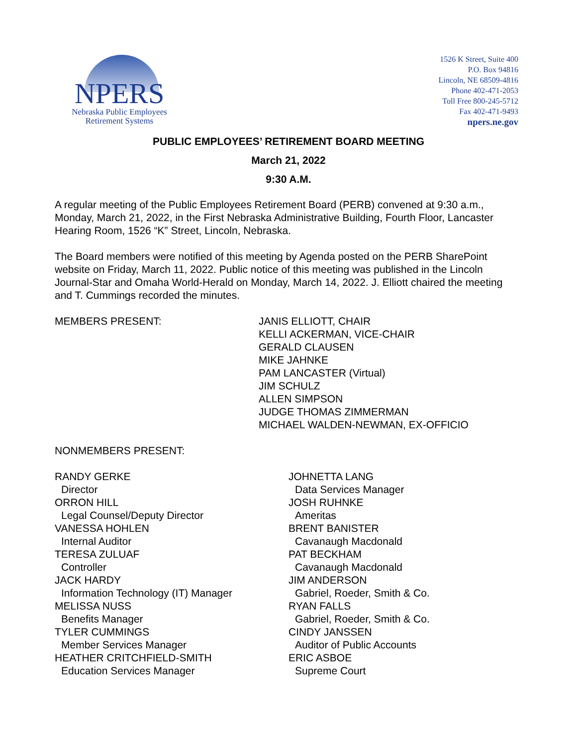NPERS
Nebraska Public Employees
Retirement Systems
1526 K Street, Suite 400
P.O. Box 94816
Lincoln, NE 68509-4816
Phone 402-471-2053
Toll Free 800-245-5712
Fax 402-471-9493
npers.ne.gov
PUBLIC EMPLOYEES’ RETIREMENT BOARD MEETING
March 21, 2022
9:30 A.M.
A regular meeting of the Public Employees Retirement Board (PERB) convened at 9:30 a.m., Monday, March 21, 2022, in the First Nebraska Administrative Building, Fourth Floor, Lancaster Hearing Room, 1526 “K” Street, Lincoln, Nebraska.
The Board members were notified of this meeting by Agenda posted on the PERB SharePoint website on Friday, March 11, 2022. Public notice of this meeting was published in the Lincoln Journal-Star and Omaha World-Herald on Monday, March 14, 2022. J. Elliott chaired the meeting and T. Cummings recorded the minutes.
MEMBERS PRESENT: JANIS ELLIOTT, CHAIR
KELLI ACKERMAN, VICE-CHAIR
GERALD CLAUSEN
MIKE JAHNKE
PAM LANCASTER (Virtual)
JIM SCHULZ
ALLEN SIMPSON
JUDGE THOMAS ZIMMERMAN
MICHAEL WALDEN-NEWMAN, EX-OFFICIO
NONMEMBERS PRESENT:
RANDY GERKE
Director
ORRON HILL
Legal Counsel/Deputy Director
VANESSA HOHLEN
Internal Auditor
TERESA ZULUAF
Controller
JACK HARDY
Information Technology (IT) Manager
MELISSA NUSS
Benefits Manager
TYLER CUMMINGS
Member Services Manager
HEATHER CRITCHFIELD-SMITH
Education Services Manager
JOHNETTA LANG
Data Services Manager
JOSH RUHNKE
Ameritas
BRENT BANISTER
Cavanaugh Macdonald
PAT BECKHAM
Cavanaugh Macdonald
JIM ANDERSON
Gabriel, Roeder, Smith & Co.
RYAN FALLS
Gabriel, Roeder, Smith & Co.
CINDY JANSSEN
Auditor of Public Accounts
ERIC ASBOE
Supreme Court